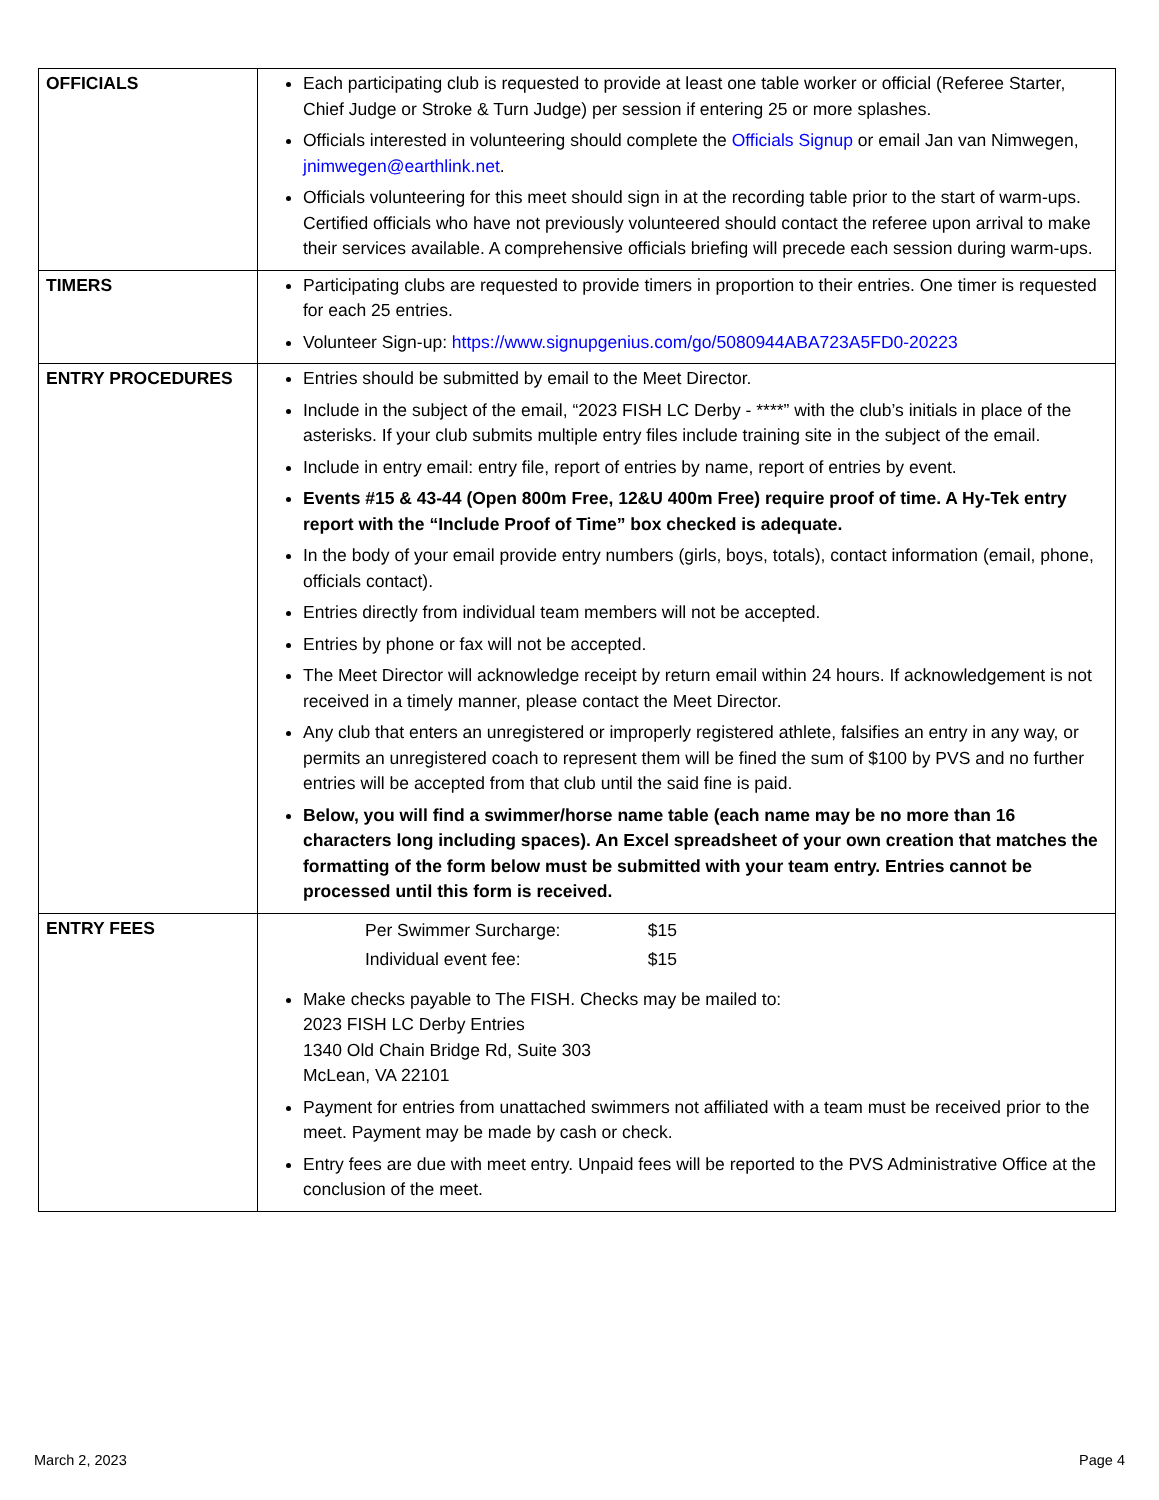| OFFICIALS | Each participating club is requested to provide at least one table worker or official (Referee Starter, Chief Judge or Stroke & Turn Judge) per session if entering 25 or more splashes. Officials interested in volunteering should complete the Officials Signup or email Jan van Nimwegen, jnimwegen@earthlink.net . Officials volunteering for this meet should sign in at the recording table prior to the start of warm-ups. Certified officials who have not previously volunteered should contact the referee upon arrival to make their services available. A comprehensive officials briefing will precede each session during warm-ups. |
| TIMERS | Participating clubs are requested to provide timers in proportion to their entries. One timer is requested for each 25 entries. Volunteer Sign-up: https://www.signupgenius.com/go/5080944ABA723A5FD0-20223 |
| ENTRY PROCEDURES | Entries should be submitted by email to the Meet Director. Include in the subject of the email, “2023 FISH LC Derby - ****” with the club’s initials in place of the asterisks. If your club submits multiple entry files include training site in the subject of the email. Include in entry email: entry file, report of entries by name, report of entries by event. Events #15 & 43-44 (Open 800m Free, 12&U 400m Free) require proof of time. A Hy-Tek entry report with the “Include Proof of Time” box checked is adequate. In the body of your email provide entry numbers (girls, boys, totals), contact information (email, phone, officials contact). Entries directly from individual team members will not be accepted. Entries by phone or fax will not be accepted. The Meet Director will acknowledge receipt by return email within 24 hours. If acknowledgement is not received in a timely manner, please contact the Meet Director. Any club that enters an unregistered or improperly registered athlete, falsifies an entry in any way, or permits an unregistered coach to represent them will be fined the sum of $100 by PVS and no further entries will be accepted from that club until the said fine is paid. Below, you will find a swimmer/horse name table (each name may be no more than 16 characters long including spaces). An Excel spreadsheet of your own creation that matches the formatting of the form below must be submitted with your team entry. Entries cannot be processed until this form is received. |
| ENTRY FEES | Per Swimmer Surcharge: $15 Individual event fee: $15 Make checks payable to The FISH. Checks may be mailed to: 2023 FISH LC Derby Entries 1340 Old Chain Bridge Rd, Suite 303 McLean, VA 22101 Payment for entries from unattached swimmers not affiliated with a team must be received prior to the meet. Payment may be made by cash or check. Entry fees are due with meet entry. Unpaid fees will be reported to the PVS Administrative Office at the conclusion of the meet. |
March 2, 2023 Page 4